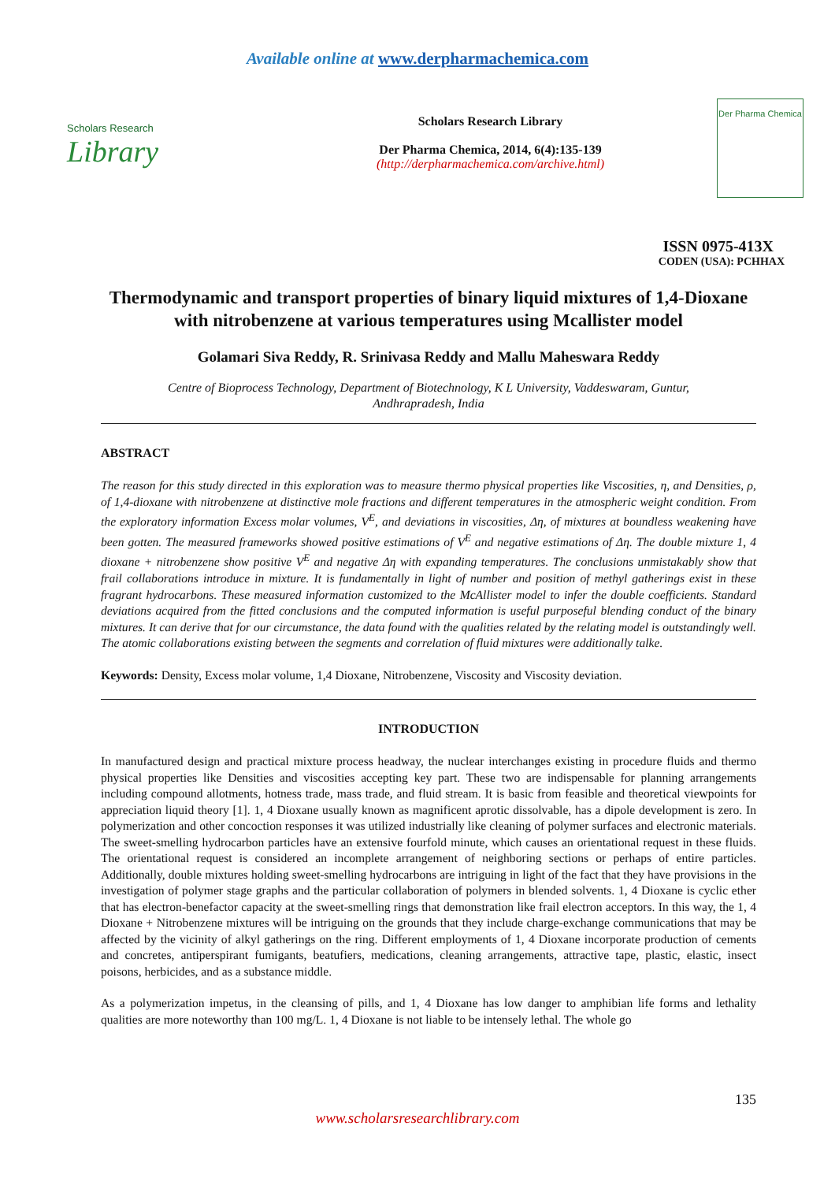Available online at www.derpharmachemica.com
Scholars Research
Library
Scholars Research Library
Der Pharma Chemica, 2014, 6(4):135-139
(http://derpharmachemica.com/archive.html)
Der Pharma Chemica
ISSN 0975-413X
CODEN (USA): PCHHAX
Thermodynamic and transport properties of binary liquid mixtures of 1,4-Dioxane with nitrobenzene at various temperatures using Mcallister model
Golamari Siva Reddy, R. Srinivasa Reddy and Mallu Maheswara Reddy
Centre of Bioprocess Technology, Department of Biotechnology, K L University, Vaddeswaram, Guntur,
Andhrapradesh, India
ABSTRACT
The reason for this study directed in this exploration was to measure thermo physical properties like Viscosities, η, and Densities, ρ, of 1,4-dioxane with nitrobenzene at distinctive mole fractions and different temperatures in the atmospheric weight condition. From the exploratory information Excess molar volumes, V<sup>E</sup>, and deviations in viscosities, Δη, of mixtures at boundless weakening have been gotten. The measured frameworks showed positive estimations of V<sup>E</sup> and negative estimations of Δη. The double mixture 1, 4 dioxane + nitrobenzene show positive V<sup>E</sup> and negative Δη with expanding temperatures. The conclusions unmistakably show that frail collaborations introduce in mixture. It is fundamentally in light of number and position of methyl gatherings exist in these fragrant hydrocarbons. These measured information customized to the McAllister model to infer the double coefficients. Standard deviations acquired from the fitted conclusions and the computed information is useful purposeful blending conduct of the binary mixtures. It can derive that for our circumstance, the data found with the qualities related by the relating model is outstandingly well. The atomic collaborations existing between the segments and correlation of fluid mixtures were additionally talke.
Keywords: Density, Excess molar volume, 1,4 Dioxane, Nitrobenzene, Viscosity and Viscosity deviation.
INTRODUCTION
In manufactured design and practical mixture process headway, the nuclear interchanges existing in procedure fluids and thermo physical properties like Densities and viscosities accepting key part. These two are indispensable for planning arrangements including compound allotments, hotness trade, mass trade, and fluid stream. It is basic from feasible and theoretical viewpoints for appreciation liquid theory [1]. 1, 4 Dioxane usually known as magnificent aprotic dissolvable, has a dipole development is zero. In polymerization and other concoction responses it was utilized industrially like cleaning of polymer surfaces and electronic materials. The sweet-smelling hydrocarbon particles have an extensive fourfold minute, which causes an orientational request in these fluids. The orientational request is considered an incomplete arrangement of neighboring sections or perhaps of entire particles. Additionally, double mixtures holding sweet-smelling hydrocarbons are intriguing in light of the fact that they have provisions in the investigation of polymer stage graphs and the particular collaboration of polymers in blended solvents. 1, 4 Dioxane is cyclic ether that has electron-benefactor capacity at the sweet-smelling rings that demonstration like frail electron acceptors. In this way, the 1, 4 Dioxane + Nitrobenzene mixtures will be intriguing on the grounds that they include charge-exchange communications that may be affected by the vicinity of alkyl gatherings on the ring. Different employments of 1, 4 Dioxane incorporate production of cements and concretes, antiperspirant fumigants, beatufiers, medications, cleaning arrangements, attractive tape, plastic, elastic, insect poisons, herbicides, and as a substance middle.
As a polymerization impetus, in the cleansing of pills, and 1, 4 Dioxane has low danger to amphibian life forms and lethality qualities are more noteworthy than 100 mg/L. 1, 4 Dioxane is not liable to be intensely lethal. The whole go
135
www.scholarsresearchlibrary.com